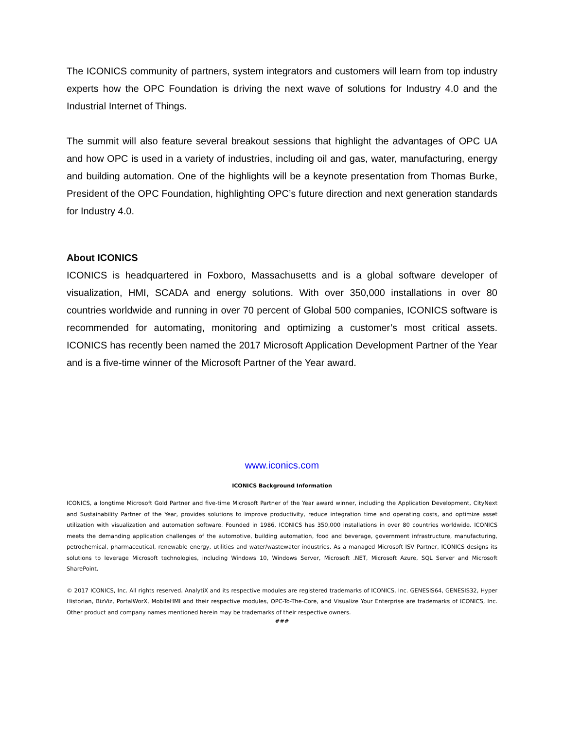The ICONICS community of partners, system integrators and customers will learn from top industry experts how the OPC Foundation is driving the next wave of solutions for Industry 4.0 and the Industrial Internet of Things.
The summit will also feature several breakout sessions that highlight the advantages of OPC UA and how OPC is used in a variety of industries, including oil and gas, water, manufacturing, energy and building automation. One of the highlights will be a keynote presentation from Thomas Burke, President of the OPC Foundation, highlighting OPC’s future direction and next generation standards for Industry 4.0.
About ICONICS
ICONICS is headquartered in Foxboro, Massachusetts and is a global software developer of visualization, HMI, SCADA and energy solutions. With over 350,000 installations in over 80 countries worldwide and running in over 70 percent of Global 500 companies, ICONICS software is recommended for automating, monitoring and optimizing a customer’s most critical assets. ICONICS has recently been named the 2017 Microsoft Application Development Partner of the Year and is a five-time winner of the Microsoft Partner of the Year award.
www.iconics.com
ICONICS Background Information
ICONICS, a longtime Microsoft Gold Partner and five-time Microsoft Partner of the Year award winner, including the Application Development, CityNext and Sustainability Partner of the Year, provides solutions to improve productivity, reduce integration time and operating costs, and optimize asset utilization with visualization and automation software. Founded in 1986, ICONICS has 350,000 installations in over 80 countries worldwide. ICONICS meets the demanding application challenges of the automotive, building automation, food and beverage, government infrastructure, manufacturing, petrochemical, pharmaceutical, renewable energy, utilities and water/wastewater industries. As a managed Microsoft ISV Partner, ICONICS designs its solutions to leverage Microsoft technologies, including Windows 10, Windows Server, Microsoft .NET, Microsoft Azure, SQL Server and Microsoft SharePoint.
© 2017 ICONICS, Inc. All rights reserved. AnalytiX and its respective modules are registered trademarks of ICONICS, Inc. GENESIS64, GENESIS32, Hyper Historian, BizViz, PortalWorX, MobileHMI and their respective modules, OPC-To-The-Core, and Visualize Your Enterprise are trademarks of ICONICS, Inc. Other product and company names mentioned herein may be trademarks of their respective owners.
###